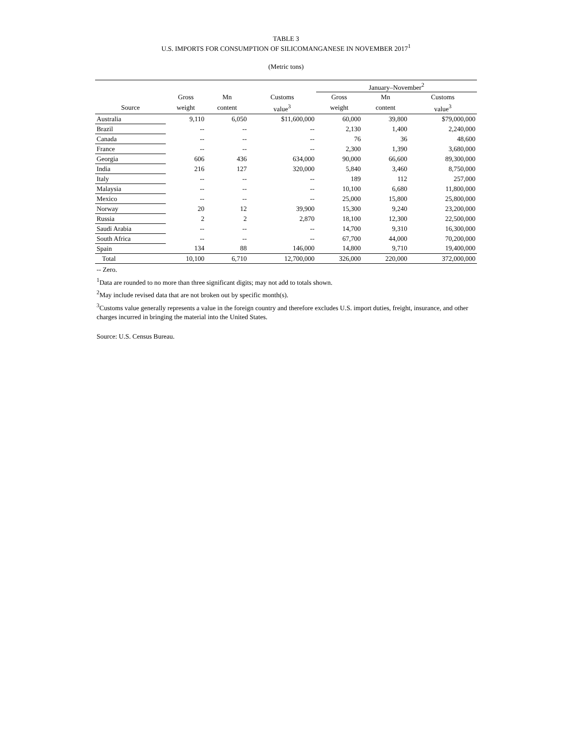TABLE 3
U.S. IMPORTS FOR CONSUMPTION OF SILICOMANGANESE IN NOVEMBER 2017<sup>1</sup>
(Metric tons)
| | | | | January–November<sup>2</sup> | | |
| --- | --- | --- | --- | --- | --- | --- |
| | Gross | Mn | Customs | Gross | Mn | Customs |
| Source | weight | content | value<sup>3</sup> | weight | content | value<sup>3</sup> |
| Australia | 9,110 | 6,050 | $11,600,000 | 60,000 | 39,800 | $79,000,000 |
| Brazil | -- | -- | -- | 2,130 | 1,400 | 2,240,000 |
| Canada | -- | -- | -- | 76 | 36 | 48,600 |
| France | -- | -- | -- | 2,300 | 1,390 | 3,680,000 |
| Georgia | 606 | 436 | 634,000 | 90,000 | 66,600 | 89,300,000 |
| India | 216 | 127 | 320,000 | 5,840 | 3,460 | 8,750,000 |
| Italy | -- | -- | -- | 189 | 112 | 257,000 |
| Malaysia | -- | -- | -- | 10,100 | 6,680 | 11,800,000 |
| Mexico | -- | -- | -- | 25,000 | 15,800 | 25,800,000 |
| Norway | 20 | 12 | 39,900 | 15,300 | 9,240 | 23,200,000 |
| Russia | 2 | 2 | 2,870 | 18,100 | 12,300 | 22,500,000 |
| Saudi Arabia | -- | -- | -- | 14,700 | 9,310 | 16,300,000 |
| South Africa | -- | -- | -- | 67,700 | 44,000 | 70,200,000 |
| Spain | 134 | 88 | 146,000 | 14,800 | 9,710 | 19,400,000 |
| Total | 10,100 | 6,710 | 12,700,000 | 326,000 | 220,000 | 372,000,000 |
-- Zero.
<sup>1</sup> Data are rounded to no more than three significant digits; may not add to totals shown.
<sup>2</sup> May include revised data that are not broken out by specific month(s).
<sup>3</sup> Customs value generally represents a value in the foreign country and therefore excludes U.S. import duties, freight, insurance, and other charges incurred in bringing the material into the United States.
Source: U.S. Census Bureau.